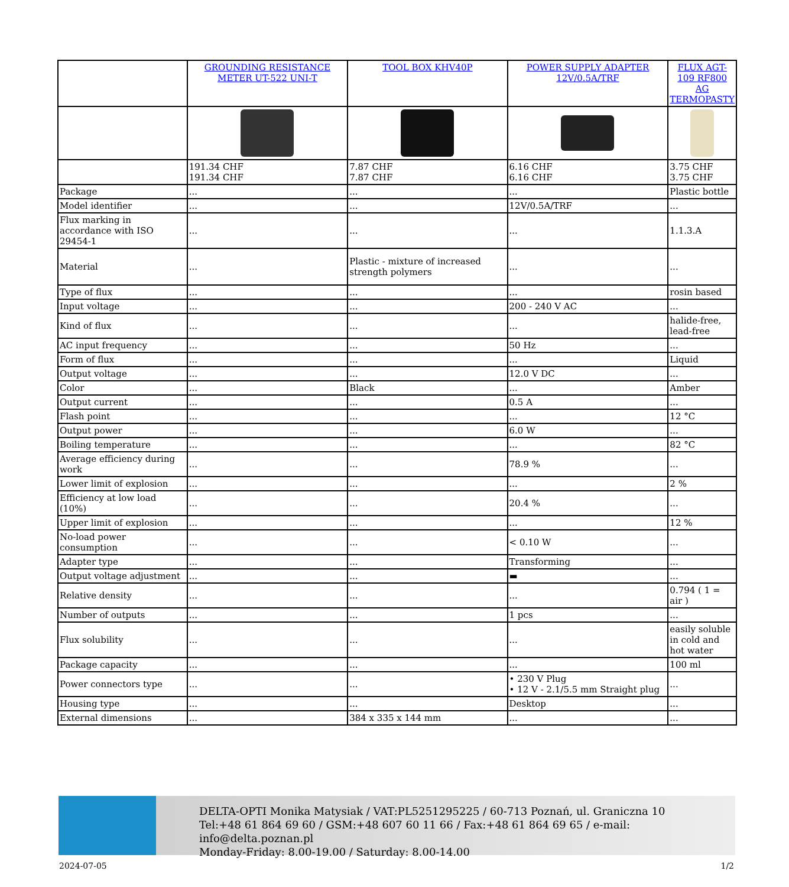| | GROUNDING RESISTANCE METER UT-522 UNI-T | TOOL BOX KHV40P | POWER SUPPLY ADAPTER 12V/0.5A/TRF | FLUX AGT-109 RF800 AG TERMOPASTY |
| | 191.34 CHF 191.34 CHF | 7.87 CHF 7.87 CHF | 6.16 CHF 6.16 CHF | 3.75 CHF 3.75 CHF |
| Package | ... | ... | ... | Plastic bottle |
| Model identifier | ... | ... | 12V/0.5A/TRF | ... |
| Flux marking in accordance with ISO 29454-1 | ... | ... | ... | 1.1.3.A |
| Material | ... | Plastic - mixture of increased strength polymers | ... | ... |
| Type of flux | ... | ... | ... | rosin based |
| Input voltage | ... | ... | 200 - 240 V AC | ... |
| Kind of flux | ... | ... | ... | halide-free, lead-free |
| AC input frequency | ... | ... | 50 Hz | ... |
| Form of flux | ... | ... | ... | Liquid |
| Output voltage | ... | ... | 12.0 V DC | ... |
| Color | ... | Black | ... | Amber |
| Output current | ... | ... | 0.5 A | ... |
| Flash point | ... | ... | ... | 12 °C |
| Output power | ... | ... | 6.0 W | ... |
| Boiling temperature | ... | ... | ... | 82 °C |
| Average efficiency during work | ... | ... | 78.9 % | ... |
| Lower limit of explosion | ... | ... | ... | 2 % |
| Efficiency at low load (10%) | ... | ... | 20.4 % | ... |
| Upper limit of explosion | ... | ... | ... | 12 % |
| No-load power consumption | ... | ... | < 0.10 W | ... |
| Adapter type | ... | ... | Transforming | ... |
| Output voltage adjustment | ... | ... | ▬ | ... |
| Relative density | ... | ... | ... | 0.794 ( 1 = air ) |
| Number of outputs | ... | ... | 1 pcs | ... |
| Flux solubility | ... | ... | ... | easily soluble in cold and hot water |
| Package capacity | ... | ... | ... | 100 ml |
| Power connectors type | ... | ... | • 230 V Plug • 12 V - 2.1/5.5 mm Straight plug | ... |
| Housing type | ... | ... | Desktop | ... |
| External dimensions | ... | 384 x 335 x 144 mm | ... | ... |
DELTA-OPTI Monika Matysiak / VAT:PL5251295225 / 60-713 Poznań, ul. Graniczna 10
Tel:+48 61 864 69 60 / GSM:+48 607 60 11 66 / Fax:+48 61 864 69 65 / e-mail: info@delta.poznan.pl
Monday-Friday: 8.00-19.00 / Saturday: 8.00-14.00
2024-07-05 1/2